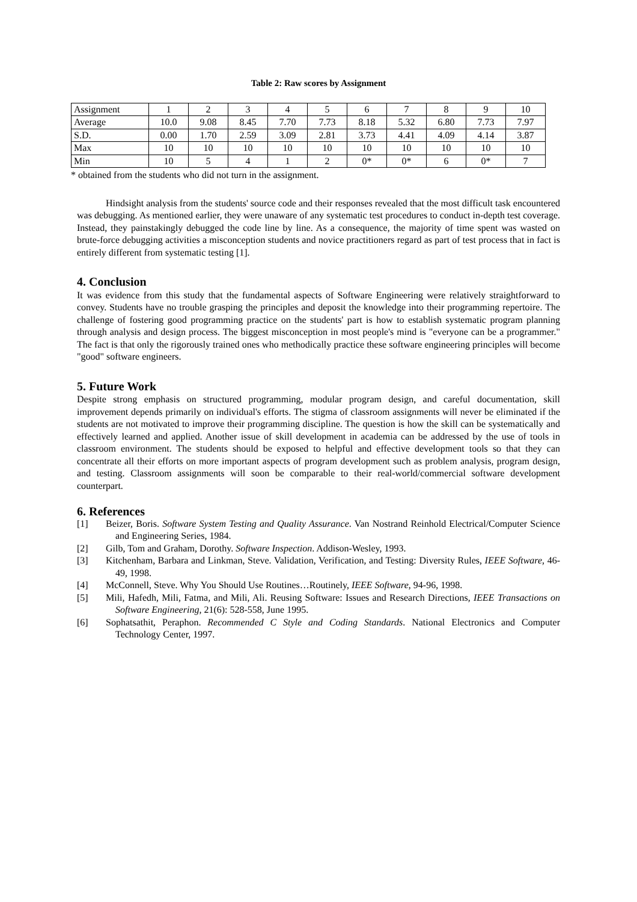Table 2: Raw scores by Assignment
| Assignment | 1 | 2 | 3 | 4 | 5 | 6 | 7 | 8 | 9 | 10 |
| Average | 10.0 | 9.08 | 8.45 | 7.70 | 7.73 | 8.18 | 5.32 | 6.80 | 7.73 | 7.97 |
| S.D. | 0.00 | 1.70 | 2.59 | 3.09 | 2.81 | 3.73 | 4.41 | 4.09 | 4.14 | 3.87 |
| Max | 10 | 10 | 10 | 10 | 10 | 10 | 10 | 10 | 10 | 10 |
| Min | 10 | 5 | 4 | 1 | 2 | 0* | 0* | 6 | 0* | 7 |
* obtained from the students who did not turn in the assignment.
Hindsight analysis from the students' source code and their responses revealed that the most difficult task encountered was debugging. As mentioned earlier, they were unaware of any systematic test procedures to conduct in-depth test coverage. Instead, they painstakingly debugged the code line by line. As a consequence, the majority of time spent was wasted on brute-force debugging activities a misconception students and novice practitioners regard as part of test process that in fact is entirely different from systematic testing [1].
4. Conclusion
It was evidence from this study that the fundamental aspects of Software Engineering were relatively straightforward to convey. Students have no trouble grasping the principles and deposit the knowledge into their programming repertoire. The challenge of fostering good programming practice on the students' part is how to establish systematic program planning through analysis and design process. The biggest misconception in most people's mind is "everyone can be a programmer." The fact is that only the rigorously trained ones who methodically practice these software engineering principles will become "good" software engineers.
5. Future Work
Despite strong emphasis on structured programming, modular program design, and careful documentation, skill improvement depends primarily on individual's efforts. The stigma of classroom assignments will never be eliminated if the students are not motivated to improve their programming discipline. The question is how the skill can be systematically and effectively learned and applied. Another issue of skill development in academia can be addressed by the use of tools in classroom environment. The students should be exposed to helpful and effective development tools so that they can concentrate all their efforts on more important aspects of program development such as problem analysis, program design, and testing. Classroom assignments will soon be comparable to their real-world/commercial software development counterpart.
6. References
[1] Beizer, Boris. Software System Testing and Quality Assurance. Van Nostrand Reinhold Electrical/Computer Science and Engineering Series, 1984.
[2] Gilb, Tom and Graham, Dorothy. Software Inspection. Addison-Wesley, 1993.
[3] Kitchenham, Barbara and Linkman, Steve. Validation, Verification, and Testing: Diversity Rules, IEEE Software, 46-49, 1998.
[4] McConnell, Steve. Why You Should Use Routines…Routinely, IEEE Software, 94-96, 1998.
[5] Mili, Hafedh, Mili, Fatma, and Mili, Ali. Reusing Software: Issues and Research Directions, IEEE Transactions on Software Engineering, 21(6): 528-558, June 1995.
[6] Sophatsathit, Peraphon. Recommended C Style and Coding Standards. National Electronics and Computer Technology Center, 1997.